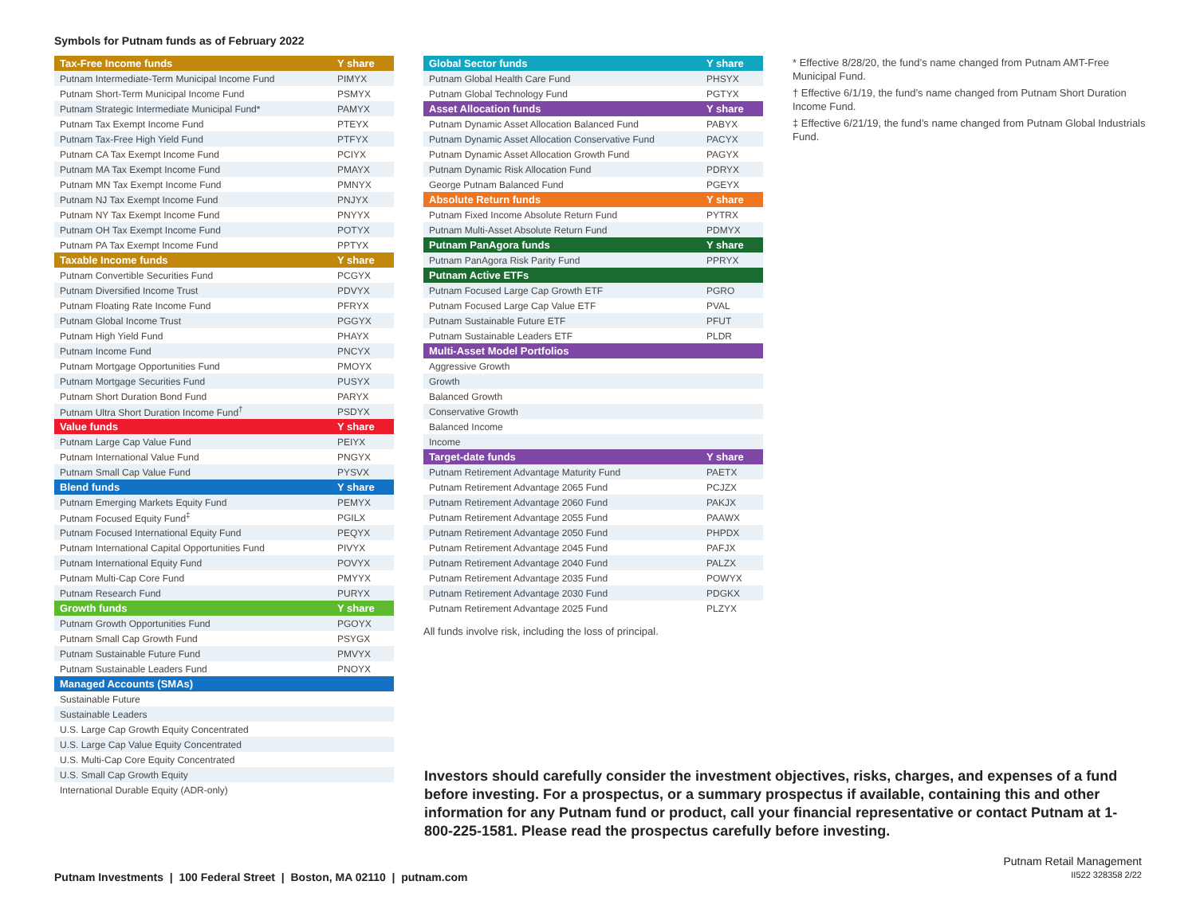Symbols for Putnam funds as of February 2022
| Tax-Free Income funds | Y share |
| --- | --- |
| Putnam Intermediate-Term Municipal Income Fund | PIMYX |
| Putnam Short-Term Municipal Income Fund | PSMYX |
| Putnam Strategic Intermediate Municipal Fund* | PAMYX |
| Putnam Tax Exempt Income Fund | PTEYX |
| Putnam Tax-Free High Yield Fund | PTFYX |
| Putnam CA Tax Exempt Income Fund | PCIYX |
| Putnam MA Tax Exempt Income Fund | PMAYX |
| Putnam MN Tax Exempt Income Fund | PMNYX |
| Putnam NJ Tax Exempt Income Fund | PNJYX |
| Putnam NY Tax Exempt Income Fund | PNYYX |
| Putnam OH Tax Exempt Income Fund | POTYX |
| Putnam PA Tax Exempt Income Fund | PPTYX |
| Taxable Income funds | Y share |
| Putnam Convertible Securities Fund | PCGYX |
| Putnam Diversified Income Trust | PDVYX |
| Putnam Floating Rate Income Fund | PFRYX |
| Putnam Global Income Trust | PGGYX |
| Putnam High Yield Fund | PHAYX |
| Putnam Income Fund | PNCYX |
| Putnam Mortgage Opportunities Fund | PMOYX |
| Putnam Mortgage Securities Fund | PUSYX |
| Putnam Short Duration Bond Fund | PARYX |
| Putnam Ultra Short Duration Income Fund<sup>†</sup> | PSDYX |
| Value funds | Y share |
| Putnam Large Cap Value Fund | PEIYX |
| Putnam International Value Fund | PNGYX |
| Putnam Small Cap Value Fund | PYSVX |
| Blend funds | Y share |
| Putnam Emerging Markets Equity Fund | PEMYX |
| Putnam Focused Equity Fund<sup>‡</sup> | PGILX |
| Putnam Focused International Equity Fund | PEQYX |
| Putnam International Capital Opportunities Fund | PIVYX |
| Putnam International Equity Fund | POVYX |
| Putnam Multi-Cap Core Fund | PMYYX |
| Putnam Research Fund | PURYX |
| Growth funds | Y share |
| Putnam Growth Opportunities Fund | PGOYX |
| Putnam Small Cap Growth Fund | PSYGX |
| Putnam Sustainable Future Fund | PMVYX |
| Putnam Sustainable Leaders Fund | PNOYX |
| Managed Accounts (SMAs) | |
| Sustainable Future | |
| Sustainable Leaders | |
| U.S. Large Cap Growth Equity Concentrated | |
| U.S. Large Cap Value Equity Concentrated | |
| U.S. Multi-Cap Core Equity Concentrated | |
| U.S. Small Cap Growth Equity | |
| International Durable Equity (ADR-only) | |
| Global Sector funds | Y share |
| --- | --- |
| Putnam Global Health Care Fund | PHSYX |
| Putnam Global Technology Fund | PGTYX |
| Asset Allocation funds | Y share |
| Putnam Dynamic Asset Allocation Balanced Fund | PABYX |
| Putnam Dynamic Asset Allocation Conservative Fund | PACYX |
| Putnam Dynamic Asset Allocation Growth Fund | PAGYX |
| Putnam Dynamic Risk Allocation Fund | PDRYX |
| George Putnam Balanced Fund | PGEYX |
| Absolute Return funds | Y share |
| Putnam Fixed Income Absolute Return Fund | PYTRX |
| Putnam Multi-Asset Absolute Return Fund | PDMYX |
| Putnam PanAgora funds | Y share |
| Putnam PanAgora Risk Parity Fund | PPRYX |
| Putnam Active ETFs | |
| Putnam Focused Large Cap Growth ETF | PGRO |
| Putnam Focused Large Cap Value ETF | PVAL |
| Putnam Sustainable Future ETF | PFUT |
| Putnam Sustainable Leaders ETF | PLDR |
| Multi-Asset Model Portfolios | |
| Aggressive Growth | |
| Growth | |
| Balanced Growth | |
| Conservative Growth | |
| Balanced Income | |
| Income | |
| Target-date funds | Y share |
| Putnam Retirement Advantage Maturity Fund | PAETX |
| Putnam Retirement Advantage 2065 Fund | PCJZX |
| Putnam Retirement Advantage 2060 Fund | PAKJX |
| Putnam Retirement Advantage 2055 Fund | PAAWX |
| Putnam Retirement Advantage 2050 Fund | PHPDX |
| Putnam Retirement Advantage 2045 Fund | PAFJX |
| Putnam Retirement Advantage 2040 Fund | PALZX |
| Putnam Retirement Advantage 2035 Fund | POWYX |
| Putnam Retirement Advantage 2030 Fund | PDGKX |
| Putnam Retirement Advantage 2025 Fund | PLZYX |
All funds involve risk, including the loss of principal.
* Effective 8/28/20, the fund’s name changed from Putnam AMT-Free Municipal Fund.
† Effective 6/1/19, the fund’s name changed from Putnam Short Duration Income Fund.
‡ Effective 6/21/19, the fund’s name changed from Putnam Global Industrials Fund.
Investors should carefully consider the investment objectives, risks, charges, and expenses of a fund before investing. For a prospectus, or a summary prospectus if available, containing this and other information for any Putnam fund or product, call your financial representative or contact Putnam at 1-800-225-1581. Please read the prospectus carefully before investing.
Putnam Investments | 100 Federal Street | Boston, MA 02110 | putnam.com
Putnam Retail Management
II522 328358 2/22